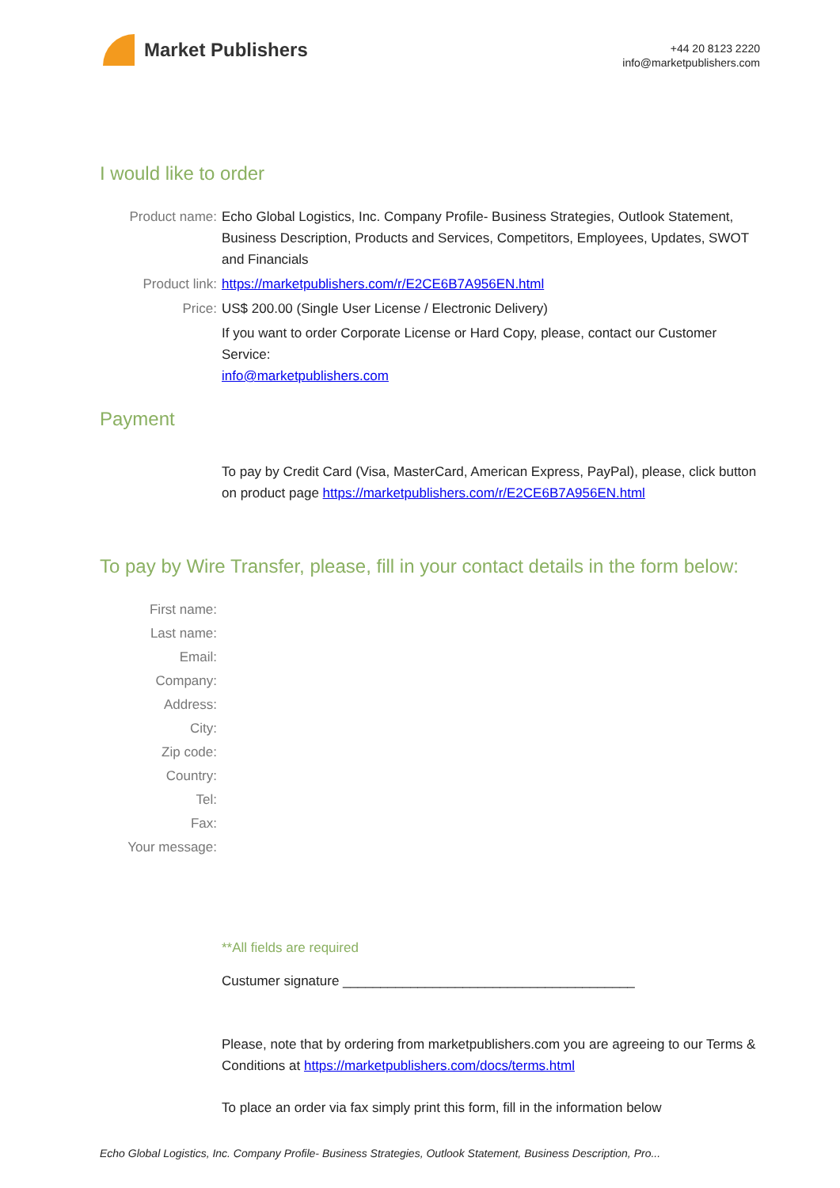Market Publishers
+44 20 8123 2220
info@marketpublishers.com
I would like to order
Product name: Echo Global Logistics, Inc. Company Profile- Business Strategies, Outlook Statement, Business Description, Products and Services, Competitors, Employees, Updates, SWOT and Financials
Product link: https://marketpublishers.com/r/E2CE6B7A956EN.html
Price: US$ 200.00 (Single User License / Electronic Delivery)
If you want to order Corporate License or Hard Copy, please, contact our Customer Service:
info@marketpublishers.com
Payment
To pay by Credit Card (Visa, MasterCard, American Express, PayPal), please, click button on product page https://marketpublishers.com/r/E2CE6B7A956EN.html
To pay by Wire Transfer, please, fill in your contact details in the form below:
First name:
Last name:
Email:
Company:
Address:
City:
Zip code:
Country:
Tel:
Fax:
Your message:
**All fields are required
Custumer signature _______________________________________
Please, note that by ordering from marketpublishers.com you are agreeing to our Terms & Conditions at https://marketpublishers.com/docs/terms.html
To place an order via fax simply print this form, fill in the information below
Echo Global Logistics, Inc. Company Profile- Business Strategies, Outlook Statement, Business Description, Pro...